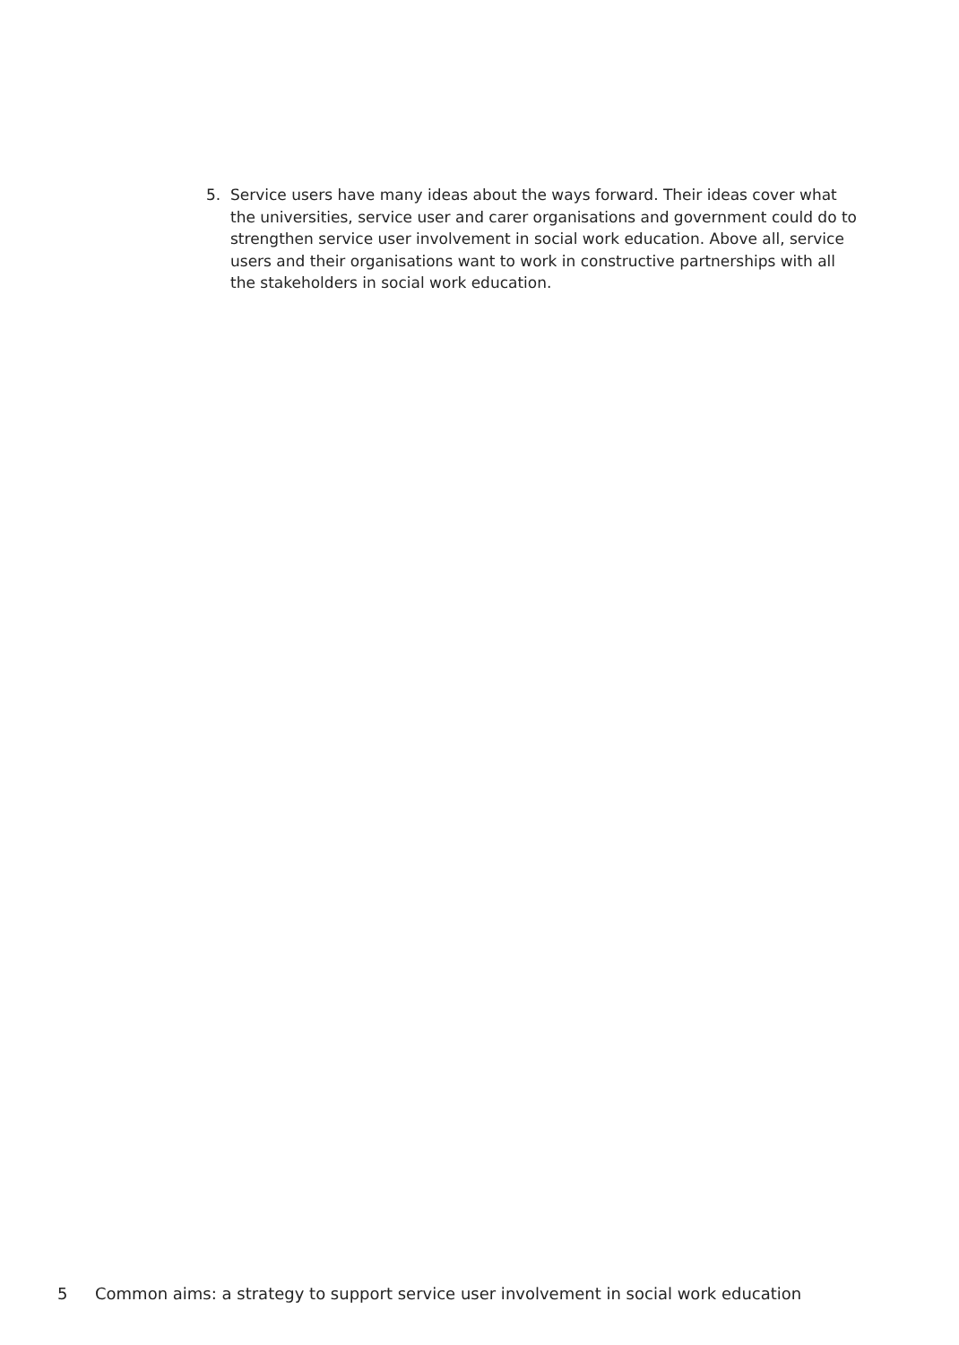5. Service users have many ideas about the ways forward. Their ideas cover what the universities, service user and carer organisations and government could do to strengthen service user involvement in social work education. Above all, service users and their organisations want to work in constructive partnerships with all the stakeholders in social work education.
5 Common aims: a strategy to support service user involvement in social work education